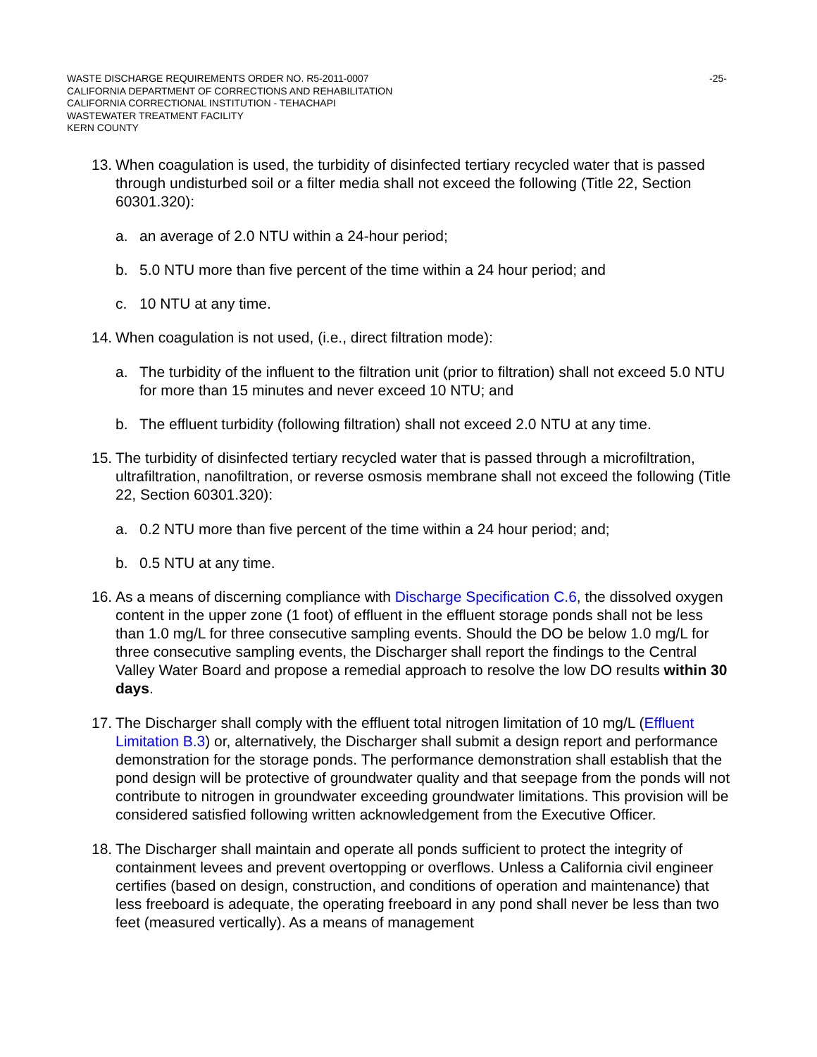-25- WASTE DISCHARGE REQUIREMENTS ORDER NO. R5-2011-0007
CALIFORNIA DEPARTMENT OF CORRECTIONS AND REHABILITATION
CALIFORNIA CORRECTIONAL INSTITUTION - TEHACHAPI
WASTEWATER TREATMENT FACILITY
KERN COUNTY
13. When coagulation is used, the turbidity of disinfected tertiary recycled water that is passed through undisturbed soil or a filter media shall not exceed the following (Title 22, Section 60301.320):
a. an average of 2.0 NTU within a 24-hour period;
b. 5.0 NTU more than five percent of the time within a 24 hour period; and
c. 10 NTU at any time.
14. When coagulation is not used, (i.e., direct filtration mode):
a. The turbidity of the influent to the filtration unit (prior to filtration) shall not exceed 5.0 NTU for more than 15 minutes and never exceed 10 NTU; and
b. The effluent turbidity (following filtration) shall not exceed 2.0 NTU at any time.
15. The turbidity of disinfected tertiary recycled water that is passed through a microfiltration, ultrafiltration, nanofiltration, or reverse osmosis membrane shall not exceed the following (Title 22, Section 60301.320):
a. 0.2 NTU more than five percent of the time within a 24 hour period; and;
b. 0.5 NTU at any time.
16. As a means of discerning compliance with Discharge Specification C.6, the dissolved oxygen content in the upper zone (1 foot) of effluent in the effluent storage ponds shall not be less than 1.0 mg/L for three consecutive sampling events. Should the DO be below 1.0 mg/L for three consecutive sampling events, the Discharger shall report the findings to the Central Valley Water Board and propose a remedial approach to resolve the low DO results within 30 days.
17. The Discharger shall comply with the effluent total nitrogen limitation of 10 mg/L (Effluent Limitation B.3) or, alternatively, the Discharger shall submit a design report and performance demonstration for the storage ponds. The performance demonstration shall establish that the pond design will be protective of groundwater quality and that seepage from the ponds will not contribute to nitrogen in groundwater exceeding groundwater limitations. This provision will be considered satisfied following written acknowledgement from the Executive Officer.
18. The Discharger shall maintain and operate all ponds sufficient to protect the integrity of containment levees and prevent overtopping or overflows. Unless a California civil engineer certifies (based on design, construction, and conditions of operation and maintenance) that less freeboard is adequate, the operating freeboard in any pond shall never be less than two feet (measured vertically). As a means of management